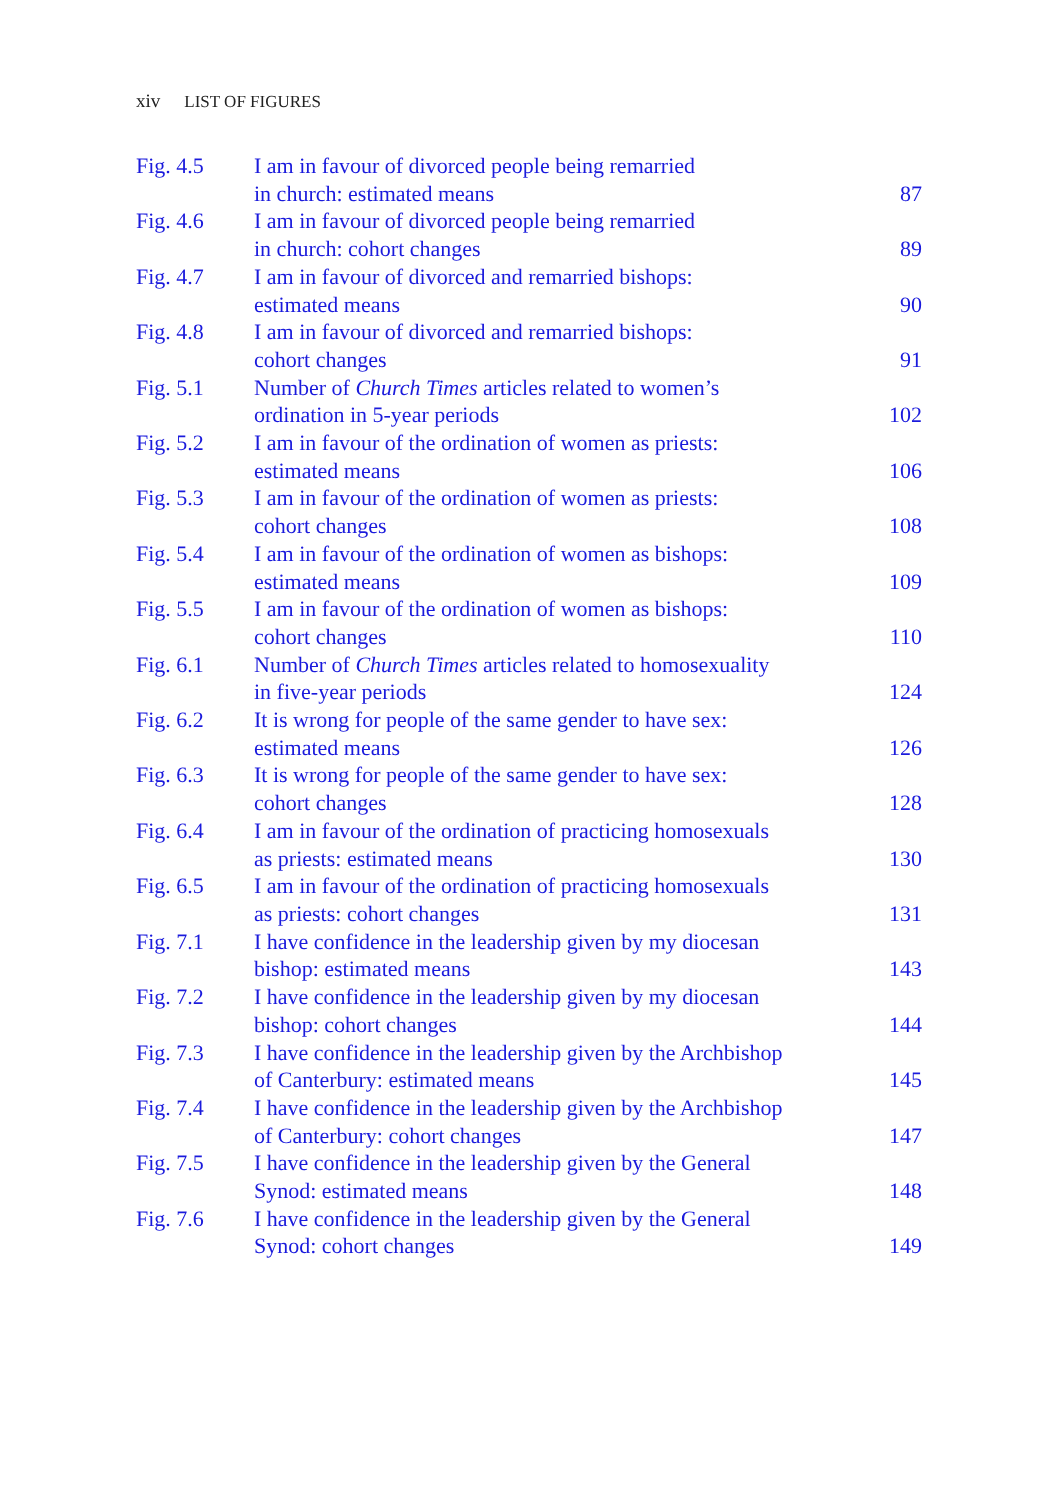xiv LIST OF FIGURES
| Fig. 4.5 | I am in favour of divorced people being remarried in church: estimated means | 87 |
| Fig. 4.6 | I am in favour of divorced people being remarried in church: cohort changes | 89 |
| Fig. 4.7 | I am in favour of divorced and remarried bishops: estimated means | 90 |
| Fig. 4.8 | I am in favour of divorced and remarried bishops: cohort changes | 91 |
| Fig. 5.1 | Number of Church Times articles related to women’s ordination in 5-year periods | 102 |
| Fig. 5.2 | I am in favour of the ordination of women as priests: estimated means | 106 |
| Fig. 5.3 | I am in favour of the ordination of women as priests: cohort changes | 108 |
| Fig. 5.4 | I am in favour of the ordination of women as bishops: estimated means | 109 |
| Fig. 5.5 | I am in favour of the ordination of women as bishops: cohort changes | 110 |
| Fig. 6.1 | Number of Church Times articles related to homosexuality in five-year periods | 124 |
| Fig. 6.2 | It is wrong for people of the same gender to have sex: estimated means | 126 |
| Fig. 6.3 | It is wrong for people of the same gender to have sex: cohort changes | 128 |
| Fig. 6.4 | I am in favour of the ordination of practicing homosexuals as priests: estimated means | 130 |
| Fig. 6.5 | I am in favour of the ordination of practicing homosexuals as priests: cohort changes | 131 |
| Fig. 7.1 | I have confidence in the leadership given by my diocesan bishop: estimated means | 143 |
| Fig. 7.2 | I have confidence in the leadership given by my diocesan bishop: cohort changes | 144 |
| Fig. 7.3 | I have confidence in the leadership given by the Archbishop of Canterbury: estimated means | 145 |
| Fig. 7.4 | I have confidence in the leadership given by the Archbishop of Canterbury: cohort changes | 147 |
| Fig. 7.5 | I have confidence in the leadership given by the General Synod: estimated means | 148 |
| Fig. 7.6 | I have confidence in the leadership given by the General Synod: cohort changes | 149 |